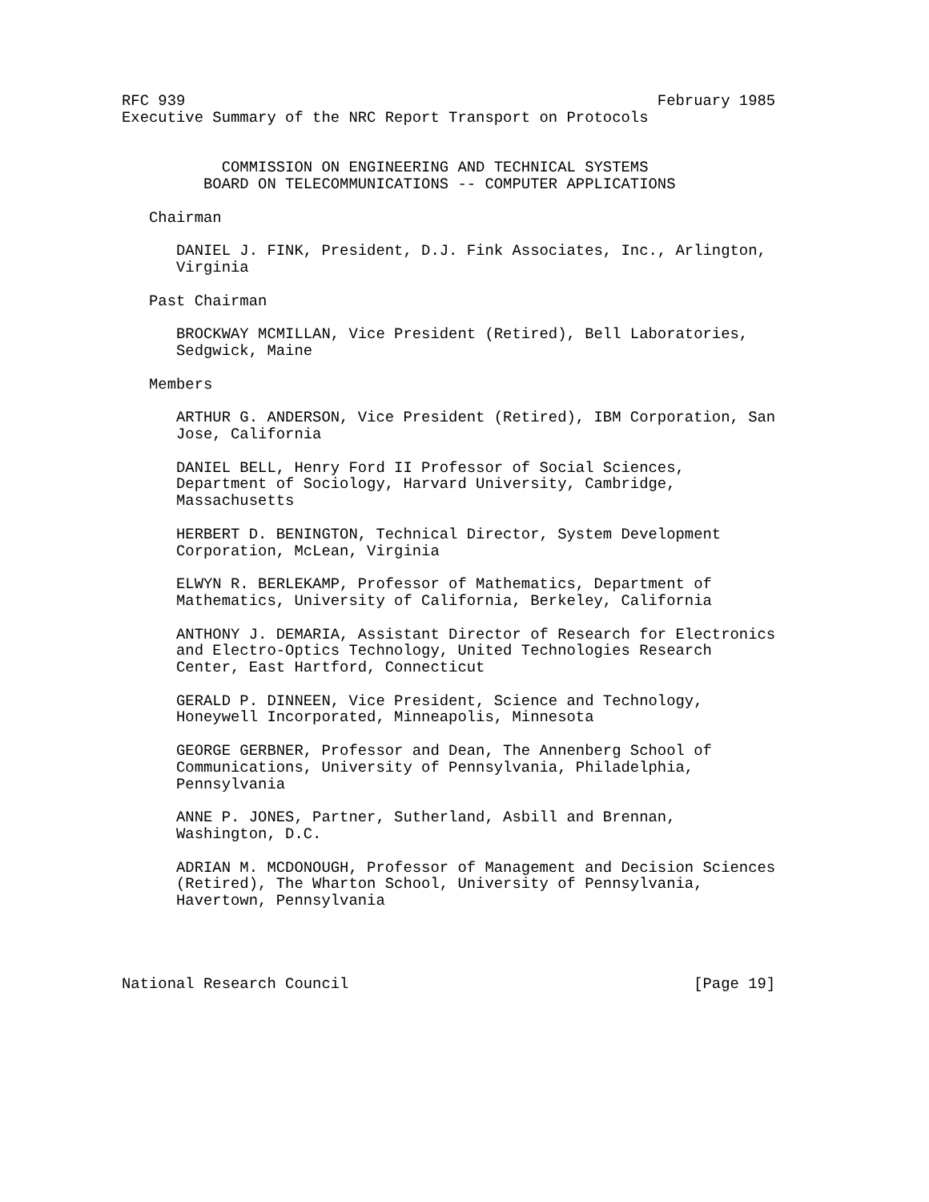RFC 939                                                    February 1985
Executive Summary of the NRC Report Transport on Protocols


           COMMISSION ON ENGINEERING AND TECHNICAL SYSTEMS
         BOARD ON TELECOMMUNICATIONS -- COMPUTER APPLICATIONS

   Chairman

      DANIEL J. FINK, President, D.J. Fink Associates, Inc., Arlington,
      Virginia

   Past Chairman

      BROCKWAY MCMILLAN, Vice President (Retired), Bell Laboratories,
      Sedgwick, Maine

   Members

      ARTHUR G. ANDERSON, Vice President (Retired), IBM Corporation, San
      Jose, California

      DANIEL BELL, Henry Ford II Professor of Social Sciences,
      Department of Sociology, Harvard University, Cambridge,
      Massachusetts

      HERBERT D. BENINGTON, Technical Director, System Development
      Corporation, McLean, Virginia

      ELWYN R. BERLEKAMP, Professor of Mathematics, Department of
      Mathematics, University of California, Berkeley, California

      ANTHONY J. DEMARIA, Assistant Director of Research for Electronics
      and Electro-Optics Technology, United Technologies Research
      Center, East Hartford, Connecticut

      GERALD P. DINNEEN, Vice President, Science and Technology,
      Honeywell Incorporated, Minneapolis, Minnesota

      GEORGE GERBNER, Professor and Dean, The Annenberg School of
      Communications, University of Pennsylvania, Philadelphia,
      Pennsylvania

      ANNE P. JONES, Partner, Sutherland, Asbill and Brennan,
      Washington, D.C.

      ADRIAN M. MCDONOUGH, Professor of Management and Decision Sciences
      (Retired), The Wharton School, University of Pennsylvania,
      Havertown, Pennsylvania




National Research Council                                      [Page 19]